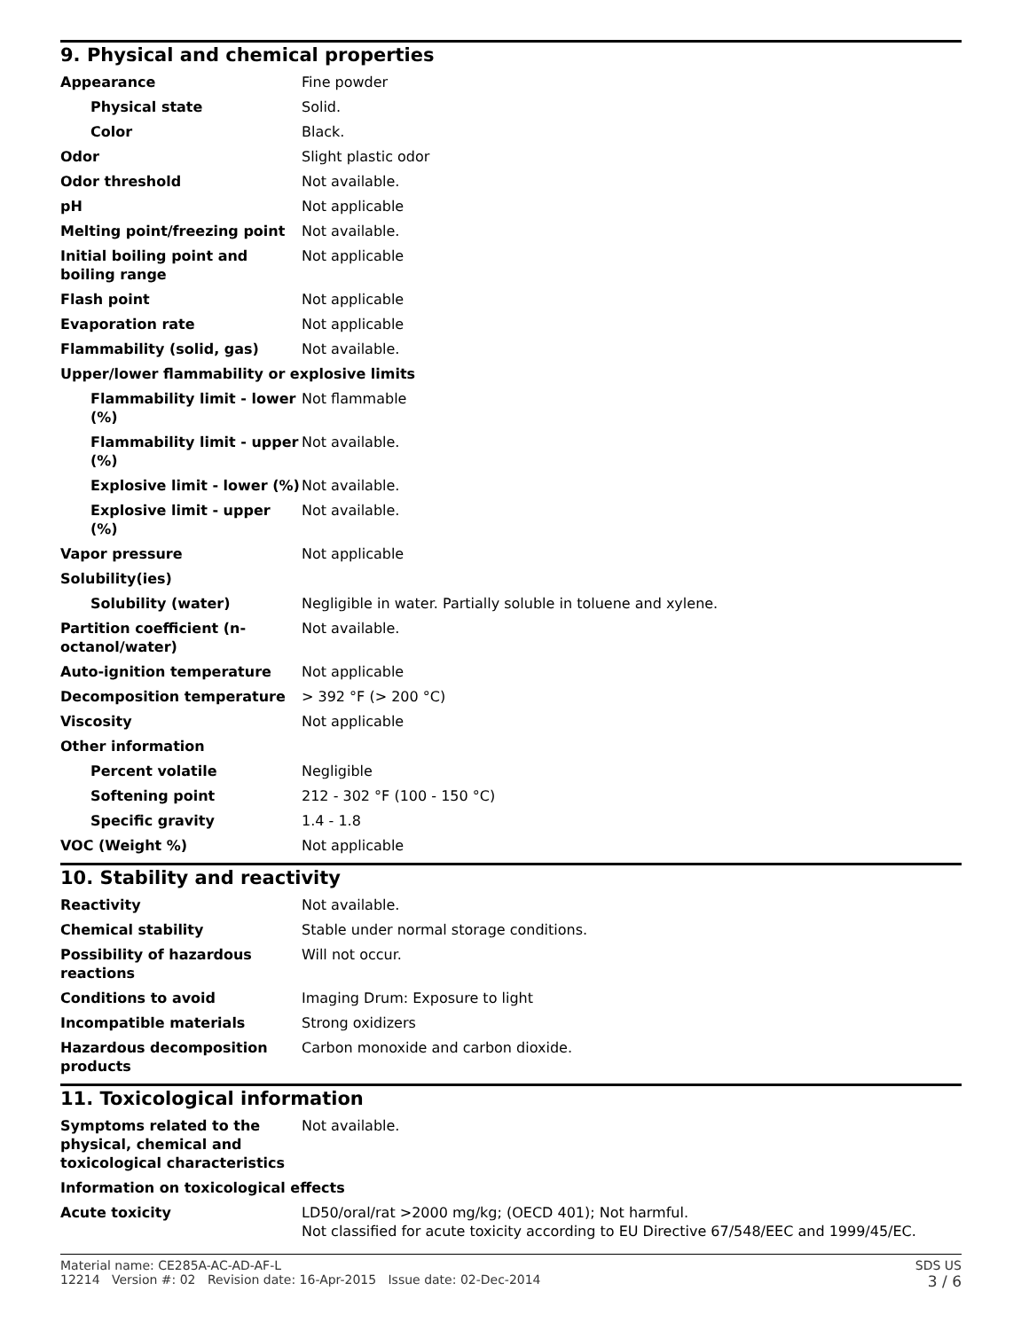9. Physical and chemical properties
| Appearance | Fine powder |
| Physical state | Solid. |
| Color | Black. |
| Odor | Slight plastic odor |
| Odor threshold | Not available. |
| pH | Not applicable |
| Melting point/freezing point | Not available. |
| Initial boiling point and boiling range | Not applicable |
| Flash point | Not applicable |
| Evaporation rate | Not applicable |
| Flammability (solid, gas) | Not available. |
| Upper/lower flammability or explosive limits | |
| Flammability limit - lower (%) | Not flammable |
| Flammability limit - upper (%) | Not available. |
| Explosive limit - lower (%) | Not available. |
| Explosive limit - upper (%) | Not available. |
| Vapor pressure | Not applicable |
| Solubility(ies) | |
| Solubility (water) | Negligible in water. Partially soluble in toluene and xylene. |
| Partition coefficient (n-octanol/water) | Not available. |
| Auto-ignition temperature | Not applicable |
| Decomposition temperature | > 392 °F (> 200 °C) |
| Viscosity | Not applicable |
| Other information | |
| Percent volatile | Negligible |
| Softening point | 212 - 302 °F (100 - 150 °C) |
| Specific gravity | 1.4 - 1.8 |
| VOC (Weight %) | Not applicable |
10. Stability and reactivity
| Reactivity | Not available. |
| Chemical stability | Stable under normal storage conditions. |
| Possibility of hazardous reactions | Will not occur. |
| Conditions to avoid | Imaging Drum: Exposure to light |
| Incompatible materials | Strong oxidizers |
| Hazardous decomposition products | Carbon monoxide and carbon dioxide. |
11. Toxicological information
| Symptoms related to the physical, chemical and toxicological characteristics | Not available. |
| Information on toxicological effects | |
| Acute toxicity | LD50/oral/rat >2000 mg/kg; (OECD 401); Not harmful. Not classified for acute toxicity according to EU Directive 67/548/EEC and 1999/45/EC. |
Material name: CE285A-AC-AD-AF-L
12214 Version #: 02 Revision date: 16-Apr-2015 Issue date: 02-Dec-2014
SDS US
3 / 6